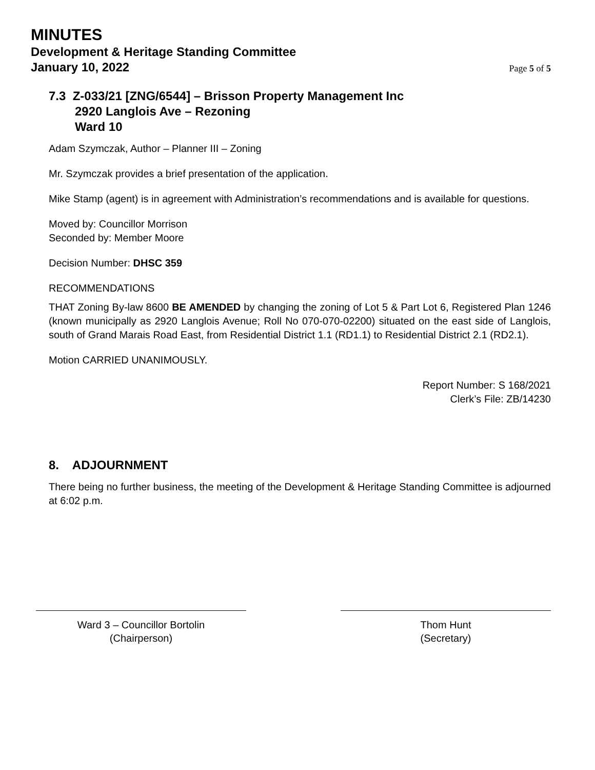MINUTES
Development & Heritage Standing Committee
January 10, 2022 Page 5 of 5
7.3 Z-033/21 [ZNG/6544] – Brisson Property Management Inc
2920 Langlois Ave – Rezoning
Ward 10
Adam Szymczak, Author – Planner III – Zoning
Mr. Szymczak provides a brief presentation of the application.
Mike Stamp (agent) is in agreement with Administration’s recommendations and is available for questions.
Moved by: Councillor Morrison
Seconded by: Member Moore
Decision Number: DHSC 359
RECOMMENDATIONS
THAT Zoning By-law 8600 BE AMENDED by changing the zoning of Lot 5 & Part Lot 6, Registered Plan 1246 (known municipally as 2920 Langlois Avenue; Roll No 070-070-02200) situated on the east side of Langlois, south of Grand Marais Road East, from Residential District 1.1 (RD1.1) to Residential District 2.1 (RD2.1).
Motion CARRIED UNANIMOUSLY.
Report Number: S 168/2021
Clerk’s File: ZB/14230
8. ADJOURNMENT
There being no further business, the meeting of the Development & Heritage Standing Committee is adjourned at 6:02 p.m.
Ward 3 – Councillor Bortolin
(Chairperson)
Thom Hunt
(Secretary)